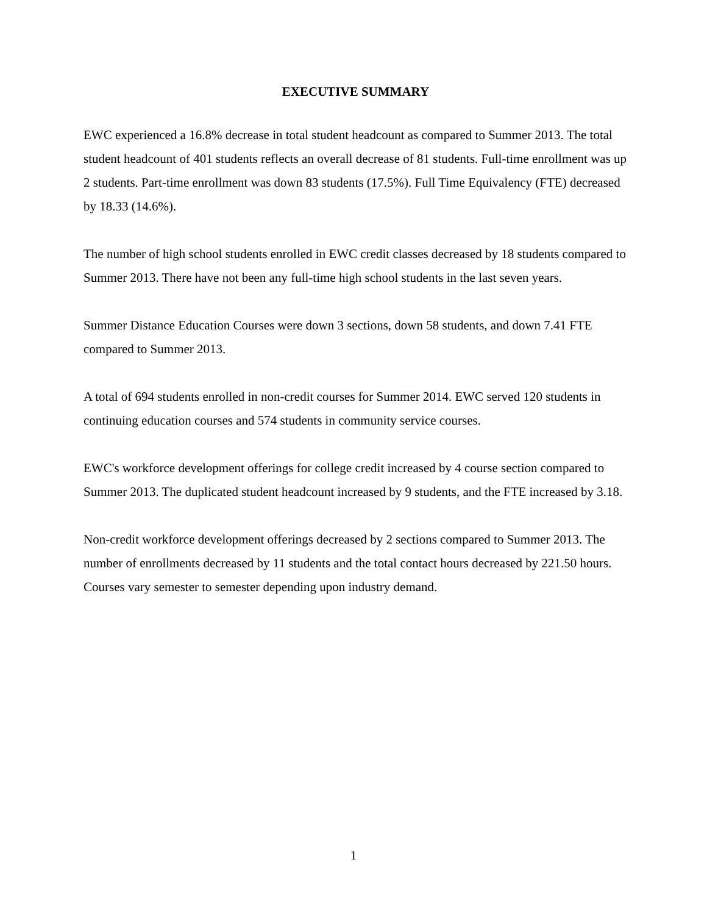EXECUTIVE SUMMARY
EWC experienced a 16.8% decrease in total student headcount as compared to Summer 2013. The total student headcount of 401 students reflects an overall decrease of 81 students. Full-time enrollment was up 2 students. Part-time enrollment was down 83 students (17.5%). Full Time Equivalency (FTE) decreased by 18.33 (14.6%).
The number of high school students enrolled in EWC credit classes decreased by 18 students compared to Summer 2013. There have not been any full-time high school students in the last seven years.
Summer Distance Education Courses were down 3 sections, down 58 students, and down 7.41 FTE compared to Summer 2013.
A total of 694 students enrolled in non-credit courses for Summer 2014. EWC served 120 students in continuing education courses and 574 students in community service courses.
EWC's workforce development offerings for college credit increased by 4 course section compared to Summer 2013. The duplicated student headcount increased by 9 students, and the FTE increased by 3.18.
Non-credit workforce development offerings decreased by 2 sections compared to Summer 2013. The number of enrollments decreased by 11 students and the total contact hours decreased by 221.50 hours. Courses vary semester to semester depending upon industry demand.
1